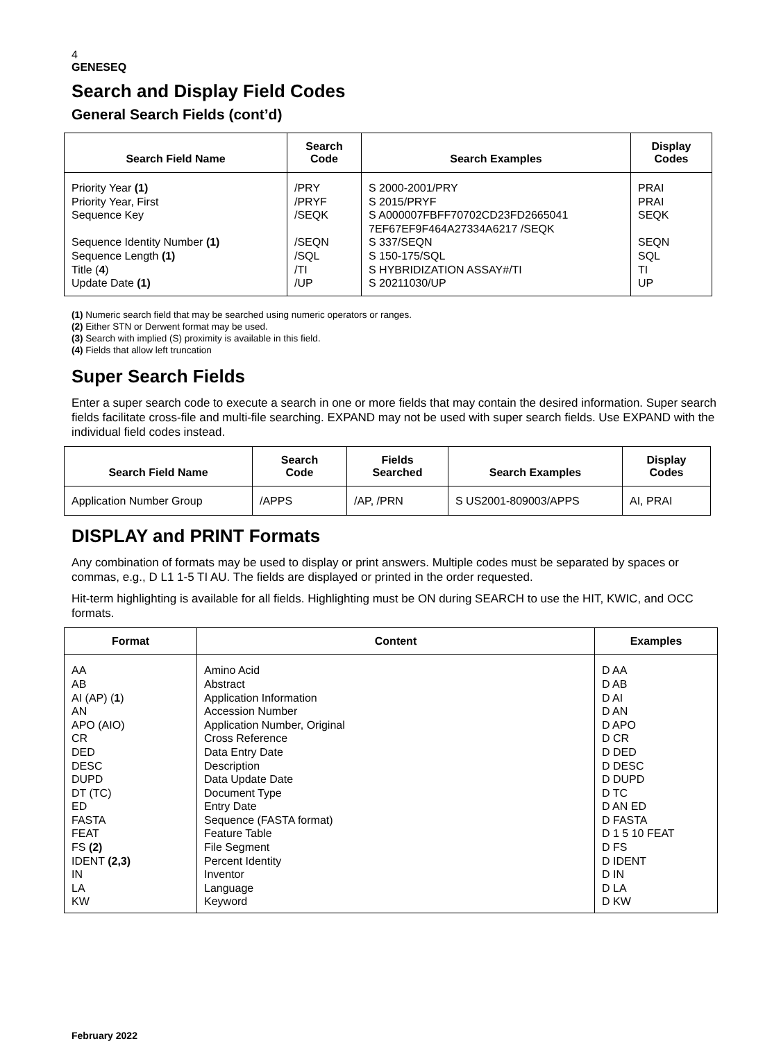4
GENESEQ
Search and Display Field Codes
General Search Fields (cont’d)
| Search Field Name | Search Code | Search Examples | Display Codes |
| --- | --- | --- | --- |
| Priority Year (1) Priority Year, First Sequence Key Sequence Identity Number (1) Sequence Length (1) Title ( 4 ) Update Date (1) | /PRY /PRYF /SEQK /SEQN /SQL /TI /UP | S 2000-2001/PRY S 2015/PRYF S A000007FBFF70702CD23FD2665041 7EF67EF9F464A27334A6217 /SEQK S 337/SEQN S 150-175/SQL S HYBRIDIZATION ASSAY#/TI S 20211030/UP | PRAI PRAI SEQK SEQN SQL TI UP |
(1) Numeric search field that may be searched using numeric operators or ranges.
(2) Either STN or Derwent format may be used.
(3) Search with implied (S) proximity is available in this field.
(4) Fields that allow left truncation
Super Search Fields
Enter a super search code to execute a search in one or more fields that may contain the desired information. Super search fields facilitate cross-file and multi-file searching. EXPAND may not be used with super search fields. Use EXPAND with the individual field codes instead.
| Search Field Name | Search Code | Fields Searched | Search Examples | Display Codes |
| --- | --- | --- | --- | --- |
| Application Number Group | /APPS | /AP, /PRN | S US2001-809003/APPS | AI, PRAI |
DISPLAY and PRINT Formats
Any combination of formats may be used to display or print answers. Multiple codes must be separated by spaces or commas, e.g., D L1 1-5 TI AU. The fields are displayed or printed in the order requested.
Hit-term highlighting is available for all fields. Highlighting must be ON during SEARCH to use the HIT, KWIC, and OCC formats.
| Format | Content | Examples |
| --- | --- | --- |
| AA AB AI (AP) ( 1 ) AN APO (AIO) CR DED DESC DUPD DT (TC) ED FASTA FEAT FS (2) IDENT (2,3) IN LA KW | Amino Acid Abstract Application Information Accession Number Application Number, Original Cross Reference Data Entry Date Description Data Update Date Document Type Entry Date Sequence (FASTA format) Feature Table File Segment Percent Identity Inventor Language Keyword | D AA D AB D AI D AN D APO D CR D DED D DESC D DUPD D TC D AN ED D FASTA D 1 5 10 FEAT D FS D IDENT D IN D LA D KW |
February 2022